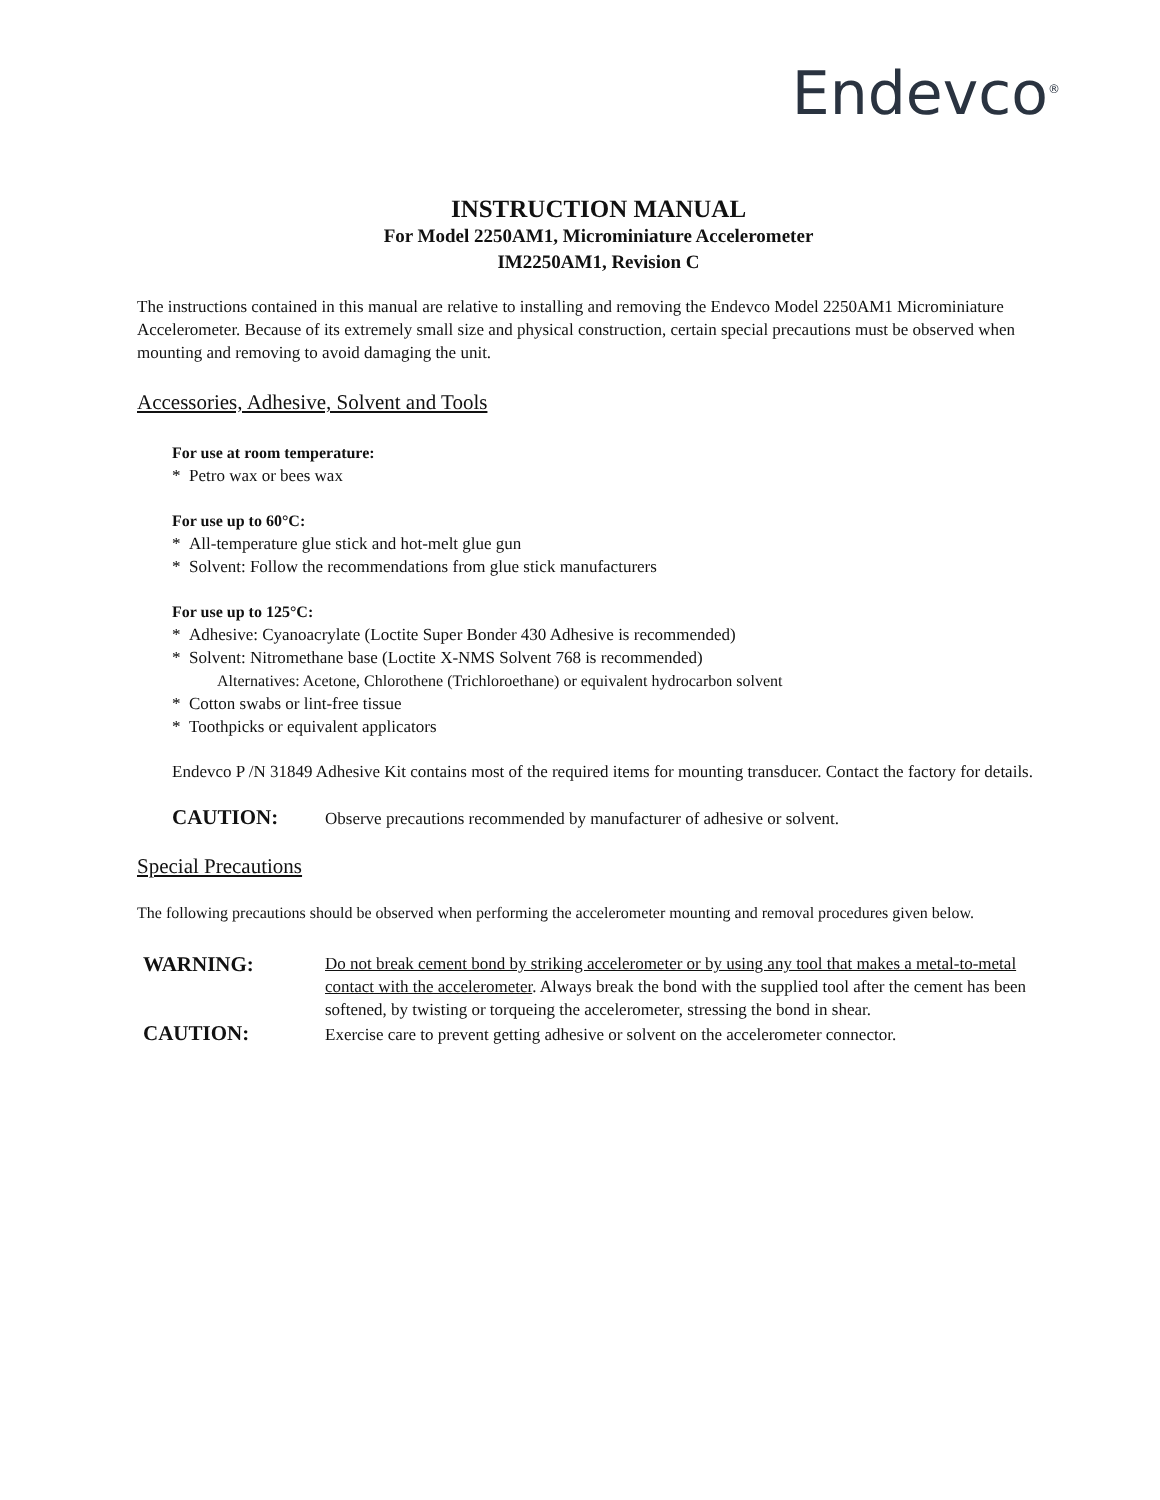Endevco<sup>®</sup>
INSTRUCTION MANUAL
For Model 2250AM1, Microminiature Accelerometer
IM2250AM1, Revision C
The instructions contained in this manual are relative to installing and removing the Endevco Model 2250AM1 Microminiature Accelerometer. Because of its extremely small size and physical construction, certain special precautions must be observed when mounting and removing to avoid damaging the unit.
Accessories, Adhesive, Solvent and Tools
For use at room temperature:
* Petro wax or bees wax
For use up to 60°C:
* All-temperature glue stick and hot-melt glue gun
* Solvent: Follow the recommendations from glue stick manufacturers
For use up to 125°C:
* Adhesive: Cyanoacrylate (Loctite Super Bonder 430 Adhesive is recommended)
* Solvent: Nitromethane base (Loctite X-NMS Solvent 768 is recommended)
Alternatives: Acetone, Chlorothene (Trichloroethane) or equivalent hydrocarbon solvent
* Cotton swabs or lint-free tissue
* Toothpicks or equivalent applicators
Endevco P /N 31849 Adhesive Kit contains most of the required items for mounting transducer. Contact the factory for details.
CAUTION: Observe precautions recommended by manufacturer of adhesive or solvent.
Special Precautions
The following precautions should be observed when performing the accelerometer mounting and removal procedures given below.
WARNING: Do not break cement bond by striking accelerometer or by using any tool that makes a metal-to-metal contact with the accelerometer. Always break the bond with the supplied tool after the cement has been softened, by twisting or torqueing the accelerometer, stressing the bond in shear.
CAUTION: Exercise care to prevent getting adhesive or solvent on the accelerometer connector.